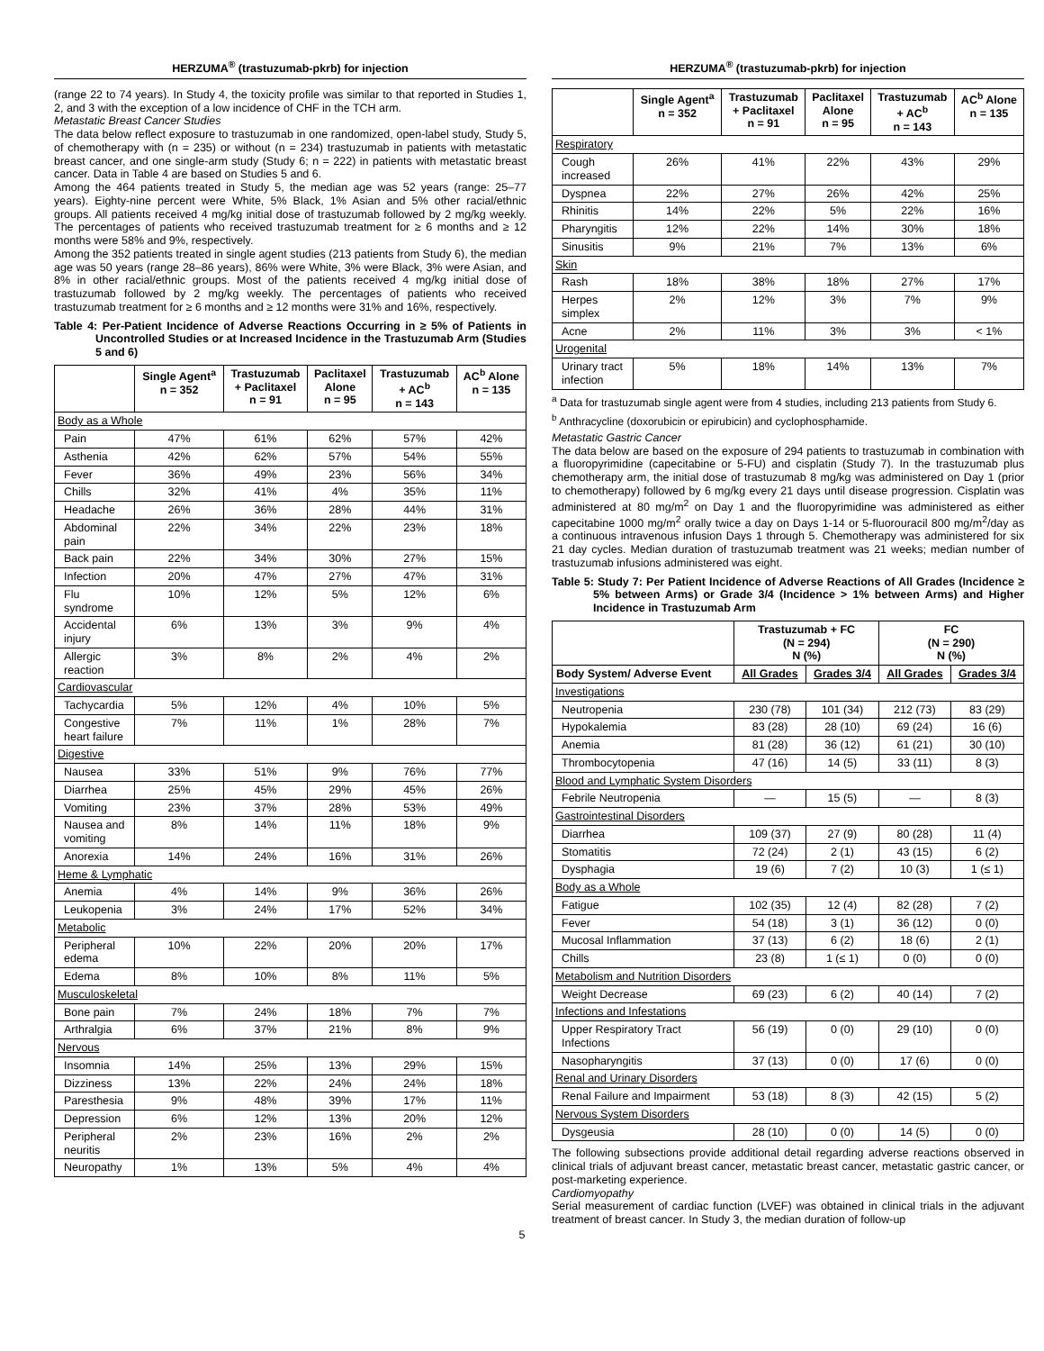HERZUMA<sup>®</sup> (trastuzumab-pkrb) for injection
(range 22 to 74 years). In Study 4, the toxicity profile was similar to that reported in Studies 1, 2, and 3 with the exception of a low incidence of CHF in the TCH arm.
Metastatic Breast Cancer Studies
The data below reflect exposure to trastuzumab in one randomized, open-label study, Study 5, of chemotherapy with (n = 235) or without (n = 234) trastuzumab in patients with metastatic breast cancer, and one single-arm study (Study 6; n = 222) in patients with metastatic breast cancer. Data in Table 4 are based on Studies 5 and 6.
Among the 464 patients treated in Study 5, the median age was 52 years (range: 25–77 years). Eighty-nine percent were White, 5% Black, 1% Asian and 5% other racial/ethnic groups. All patients received 4 mg/kg initial dose of trastuzumab followed by 2 mg/kg weekly. The percentages of patients who received trastuzumab treatment for ≥ 6 months and ≥ 12 months were 58% and 9%, respectively.
Among the 352 patients treated in single agent studies (213 patients from Study 6), the median age was 50 years (range 28–86 years), 86% were White, 3% were Black, 3% were Asian, and 8% in other racial/ethnic groups. Most of the patients received 4 mg/kg initial dose of trastuzumab followed by 2 mg/kg weekly. The percentages of patients who received trastuzumab treatment for ≥ 6 months and ≥ 12 months were 31% and 16%, respectively.
Table 4: Per-Patient Incidence of Adverse Reactions Occurring in ≥ 5% of Patients in Uncontrolled Studies or at Increased Incidence in the Trastuzumab Arm (Studies 5 and 6)
| | Single Agent<sup>a</sup> n = 352 | Trastuzumab + Paclitaxel n = 91 | Paclitaxel Alone n = 95 | Trastuzumab + AC<sup>b</sup> n = 143 | AC<sup>b</sup> Alone n = 135 |
| --- | --- | --- | --- | --- | --- |
| Body as a Whole | | | | | |
| Pain | 47% | 61% | 62% | 57% | 42% |
| Asthenia | 42% | 62% | 57% | 54% | 55% |
| Fever | 36% | 49% | 23% | 56% | 34% |
| Chills | 32% | 41% | 4% | 35% | 11% |
| Headache | 26% | 36% | 28% | 44% | 31% |
| Abdominal pain | 22% | 34% | 22% | 23% | 18% |
| Back pain | 22% | 34% | 30% | 27% | 15% |
| Infection | 20% | 47% | 27% | 47% | 31% |
| Flu syndrome | 10% | 12% | 5% | 12% | 6% |
| Accidental injury | 6% | 13% | 3% | 9% | 4% |
| Allergic reaction | 3% | 8% | 2% | 4% | 2% |
| Cardiovascular | | | | | |
| Tachycardia | 5% | 12% | 4% | 10% | 5% |
| Congestive heart failure | 7% | 11% | 1% | 28% | 7% |
| Digestive | | | | | |
| Nausea | 33% | 51% | 9% | 76% | 77% |
| Diarrhea | 25% | 45% | 29% | 45% | 26% |
| Vomiting | 23% | 37% | 28% | 53% | 49% |
| Nausea and vomiting | 8% | 14% | 11% | 18% | 9% |
| Anorexia | 14% | 24% | 16% | 31% | 26% |
| Heme & Lymphatic | | | | | |
| Anemia | 4% | 14% | 9% | 36% | 26% |
| Leukopenia | 3% | 24% | 17% | 52% | 34% |
| Metabolic | | | | | |
| Peripheral edema | 10% | 22% | 20% | 20% | 17% |
| Edema | 8% | 10% | 8% | 11% | 5% |
| Musculoskeletal | | | | | |
| Bone pain | 7% | 24% | 18% | 7% | 7% |
| Arthralgia | 6% | 37% | 21% | 8% | 9% |
| Nervous | | | | | |
| Insomnia | 14% | 25% | 13% | 29% | 15% |
| Dizziness | 13% | 22% | 24% | 24% | 18% |
| Paresthesia | 9% | 48% | 39% | 17% | 11% |
| Depression | 6% | 12% | 13% | 20% | 12% |
| Peripheral neuritis | 2% | 23% | 16% | 2% | 2% |
| Neuropathy | 1% | 13% | 5% | 4% | 4% |
HERZUMA<sup>®</sup> (trastuzumab-pkrb) for injection
| | Single Agent<sup>a</sup> n = 352 | Trastuzumab + Paclitaxel n = 91 | Paclitaxel Alone n = 95 | Trastuzumab + AC<sup>b</sup> n = 143 | AC<sup>b</sup> Alone n = 135 |
| --- | --- | --- | --- | --- | --- |
| Respiratory | | | | | |
| Cough increased | 26% | 41% | 22% | 43% | 29% |
| Dyspnea | 22% | 27% | 26% | 42% | 25% |
| Rhinitis | 14% | 22% | 5% | 22% | 16% |
| Pharyngitis | 12% | 22% | 14% | 30% | 18% |
| Sinusitis | 9% | 21% | 7% | 13% | 6% |
| Skin | | | | | |
| Rash | 18% | 38% | 18% | 27% | 17% |
| Herpes simplex | 2% | 12% | 3% | 7% | 9% |
| Acne | 2% | 11% | 3% | 3% | < 1% |
| Urogenital | | | | | |
| Urinary tract infection | 5% | 18% | 14% | 13% | 7% |
<sup>a</sup> Data for trastuzumab single agent were from 4 studies, including 213 patients from Study 6.
<sup>b</sup> Anthracycline (doxorubicin or epirubicin) and cyclophosphamide.
Metastatic Gastric Cancer
The data below are based on the exposure of 294 patients to trastuzumab in combination with a fluoropyrimidine (capecitabine or 5-FU) and cisplatin (Study 7). In the trastuzumab plus chemotherapy arm, the initial dose of trastuzumab 8 mg/kg was administered on Day 1 (prior to chemotherapy) followed by 6 mg/kg every 21 days until disease progression. Cisplatin was administered at 80 mg/m<sup>2</sup> on Day 1 and the fluoropyrimidine was administered as either capecitabine 1000 mg/m<sup>2</sup> orally twice a day on Days 1-14 or 5-fluorouracil 800 mg/m<sup>2</sup>/day as a continuous intravenous infusion Days 1 through 5. Chemotherapy was administered for six 21 day cycles. Median duration of trastuzumab treatment was 21 weeks; median number of trastuzumab infusions administered was eight.
Table 5: Study 7: Per Patient Incidence of Adverse Reactions of All Grades (Incidence ≥ 5% between Arms) or Grade 3/4 (Incidence > 1% between Arms) and Higher Incidence in Trastuzumab Arm
| | Trastuzumab + FC (N = 294) N (%) | | FC (N = 290) N (%) | |
| --- | --- | --- | --- | --- |
| Body System/ Adverse Event | All Grades | Grades 3/4 | All Grades | Grades 3/4 |
| Investigations | | | | |
| Neutropenia | 230 (78) | 101 (34) | 212 (73) | 83 (29) |
| Hypokalemia | 83 (28) | 28 (10) | 69 (24) | 16 (6) |
| Anemia | 81 (28) | 36 (12) | 61 (21) | 30 (10) |
| Thrombocytopenia | 47 (16) | 14 (5) | 33 (11) | 8 (3) |
| Blood and Lymphatic System Disorders | | | | |
| Febrile Neutropenia | — | 15 (5) | — | 8 (3) |
| Gastrointestinal Disorders | | | | |
| Diarrhea | 109 (37) | 27 (9) | 80 (28) | 11 (4) |
| Stomatitis | 72 (24) | 2 (1) | 43 (15) | 6 (2) |
| Dysphagia | 19 (6) | 7 (2) | 10 (3) | 1 (≤ 1) |
| Body as a Whole | | | | |
| Fatigue | 102 (35) | 12 (4) | 82 (28) | 7 (2) |
| Fever | 54 (18) | 3 (1) | 36 (12) | 0 (0) |
| Mucosal Inflammation | 37 (13) | 6 (2) | 18 (6) | 2 (1) |
| Chills | 23 (8) | 1 (≤ 1) | 0 (0) | 0 (0) |
| Metabolism and Nutrition Disorders | | | | |
| Weight Decrease | 69 (23) | 6 (2) | 40 (14) | 7 (2) |
| Infections and Infestations | | | | |
| Upper Respiratory Tract Infections | 56 (19) | 0 (0) | 29 (10) | 0 (0) |
| Nasopharyngitis | 37 (13) | 0 (0) | 17 (6) | 0 (0) |
| Renal and Urinary Disorders | | | | |
| Renal Failure and Impairment | 53 (18) | 8 (3) | 42 (15) | 5 (2) |
| Nervous System Disorders | | | | |
| Dysgeusia | 28 (10) | 0 (0) | 14 (5) | 0 (0) |
The following subsections provide additional detail regarding adverse reactions observed in clinical trials of adjuvant breast cancer, metastatic breast cancer, metastatic gastric cancer, or post-marketing experience.
Cardiomyopathy
Serial measurement of cardiac function (LVEF) was obtained in clinical trials in the adjuvant treatment of breast cancer. In Study 3, the median duration of follow-up
5